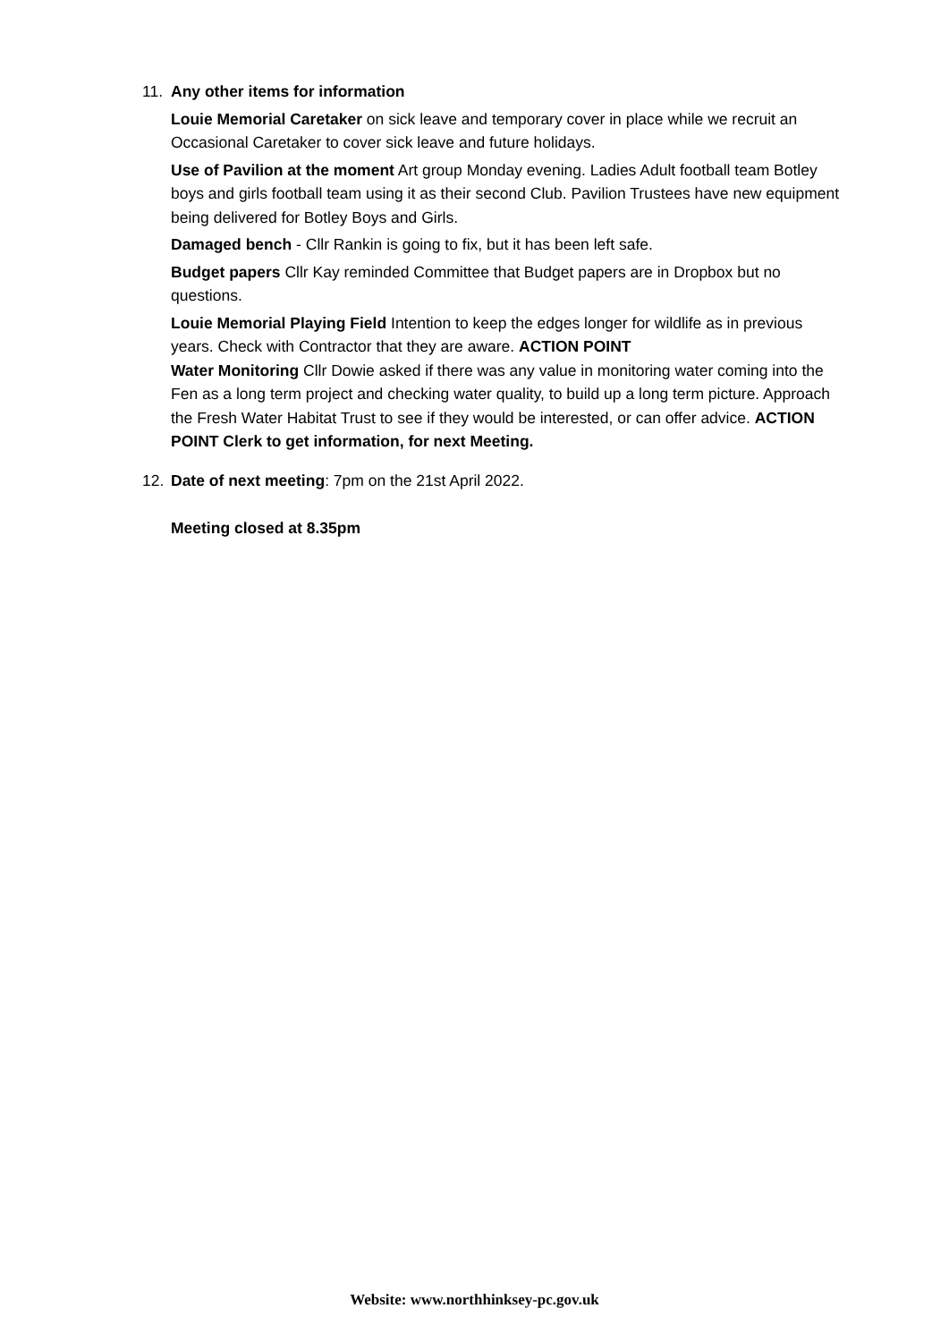11. Any other items for information
Louie Memorial Caretaker on sick leave and temporary cover in place while we recruit an Occasional Caretaker to cover sick leave and future holidays.
Use of Pavilion at the moment Art group Monday evening. Ladies Adult football team Botley boys and girls football team using it as their second Club. Pavilion Trustees have new equipment being delivered for Botley Boys and Girls.
Damaged bench - Cllr Rankin is going to fix, but it has been left safe.
Budget papers Cllr Kay reminded Committee that Budget papers are in Dropbox but no questions.
Louie Memorial Playing Field Intention to keep the edges longer for wildlife as in previous years. Check with Contractor that they are aware. ACTION POINT
Water Monitoring Cllr Dowie asked if there was any value in monitoring water coming into the Fen as a long term project and checking water quality, to build up a long term picture. Approach the Fresh Water Habitat Trust to see if they would be interested, or can offer advice. ACTION POINT Clerk to get information, for next Meeting.
12. Date of next meeting: 7pm on the 21st April 2022.
Meeting closed at 8.35pm
Website: www.northhinksey-pc.gov.uk